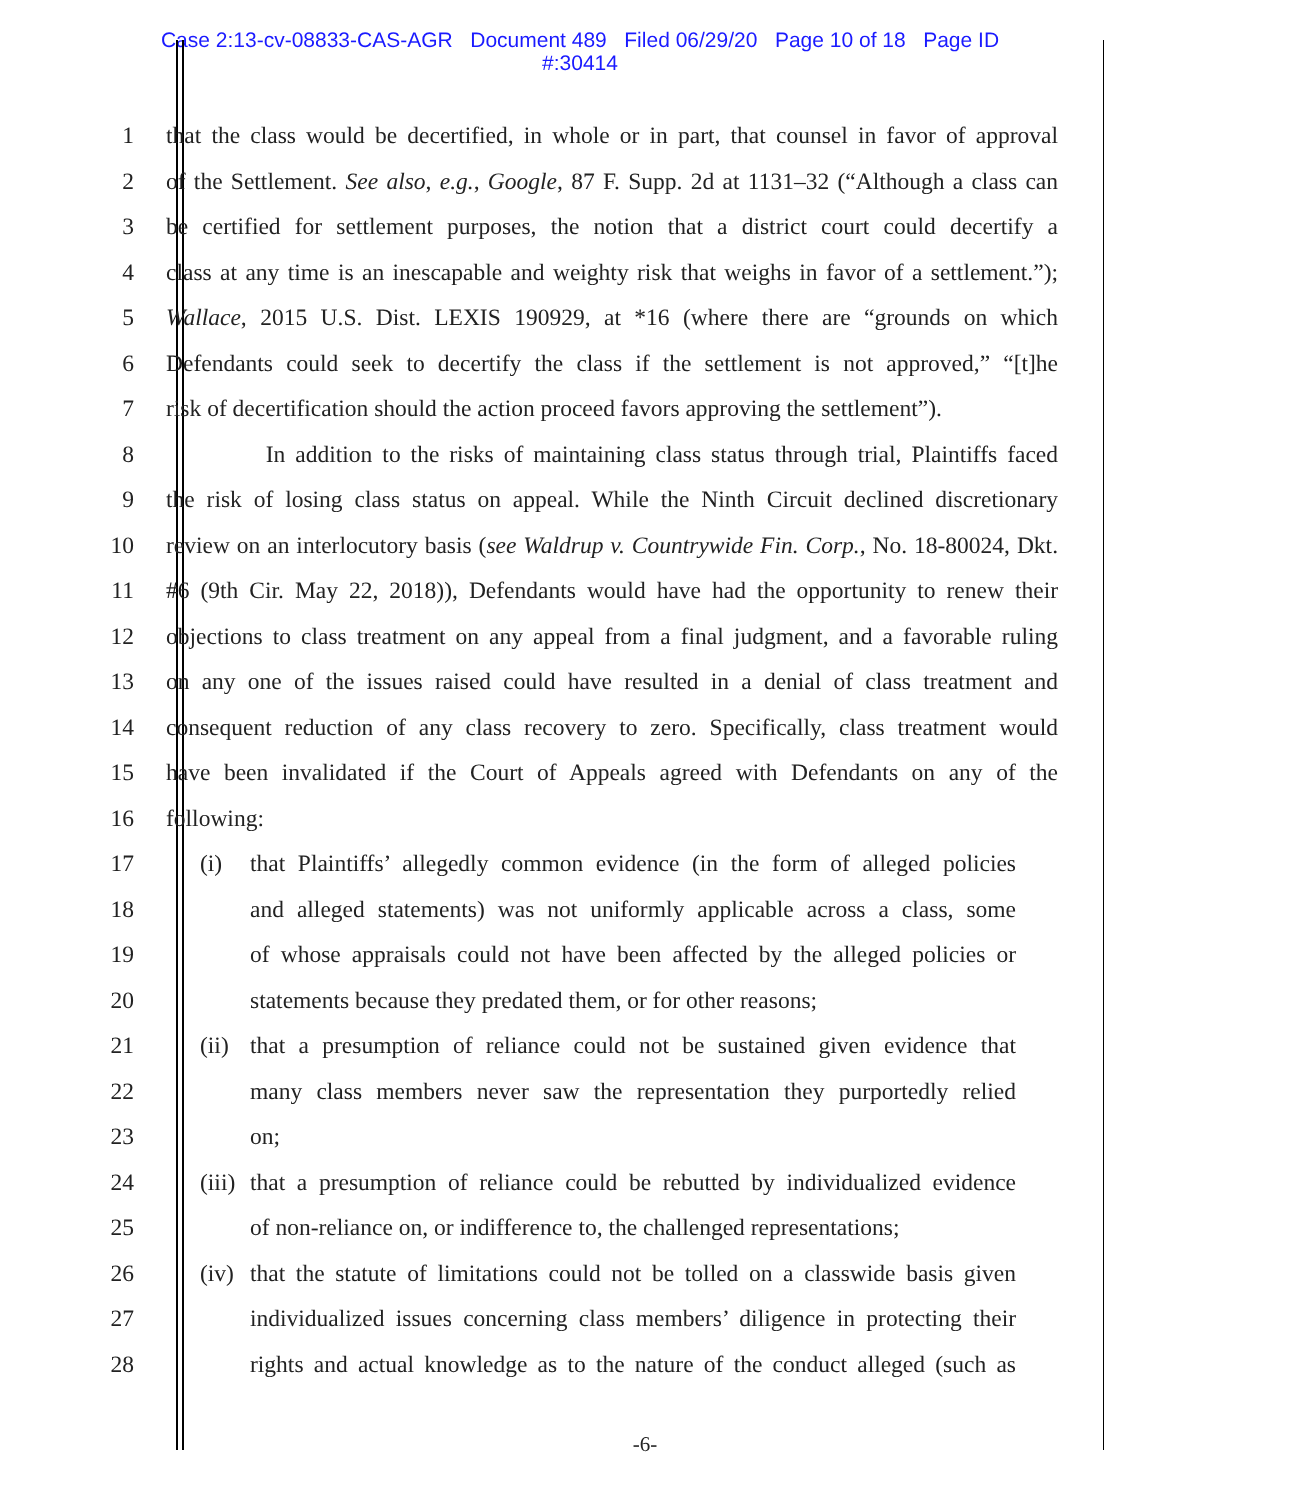Case 2:13-cv-08833-CAS-AGR Document 489 Filed 06/29/20 Page 10 of 18 Page ID
#:30414
1 that the class would be decertified, in whole or in part, that counsel in favor of approval
2 of the Settlement. See also, e.g., Google, 87 F. Supp. 2d at 1131–32 (“Although a class can
3 be certified for settlement purposes, the notion that a district court could decertify a
4 class at any time is an inescapable and weighty risk that weighs in favor of a settlement.”);
5 Wallace, 2015 U.S. Dist. LEXIS 190929, at *16 (where there are “grounds on which
6 Defendants could seek to decertify the class if the settlement is not approved,” “[t]he
7 risk of decertification should the action proceed favors approving the settlement”).
8 In addition to the risks of maintaining class status through trial, Plaintiffs faced
9 the risk of losing class status on appeal. While the Ninth Circuit declined discretionary
10 review on an interlocutory basis (see Waldrup v. Countrywide Fin. Corp., No. 18-80024, Dkt.
11 #6 (9th Cir. May 22, 2018)), Defendants would have had the opportunity to renew their
12 objections to class treatment on any appeal from a final judgment, and a favorable ruling
13 on any one of the issues raised could have resulted in a denial of class treatment and
14 consequent reduction of any class recovery to zero. Specifically, class treatment would
15 have been invalidated if the Court of Appeals agreed with Defendants on any of the
16 following:
17
(i) that Plaintiffs’ allegedly common evidence (in the form of alleged policies
18
and alleged statements) was not uniformly applicable across a class, some
19
of whose appraisals could not have been affected by the alleged policies or
20
statements because they predated them, or for other reasons;
21
(ii)
that a presumption of reliance could not be sustained given evidence that
22
many class members never saw the representation they purportedly relied
23 on;
24
(iii)
that a presumption of reliance could be rebutted by individualized evidence
25
of non-reliance on, or indifference to, the challenged representations;
26
(iv)
that the statute of limitations could not be tolled on a classwide basis given
27
individualized issues concerning class members’ diligence in protecting their
28
rights and actual knowledge as to the nature of the conduct alleged (such as
-6-